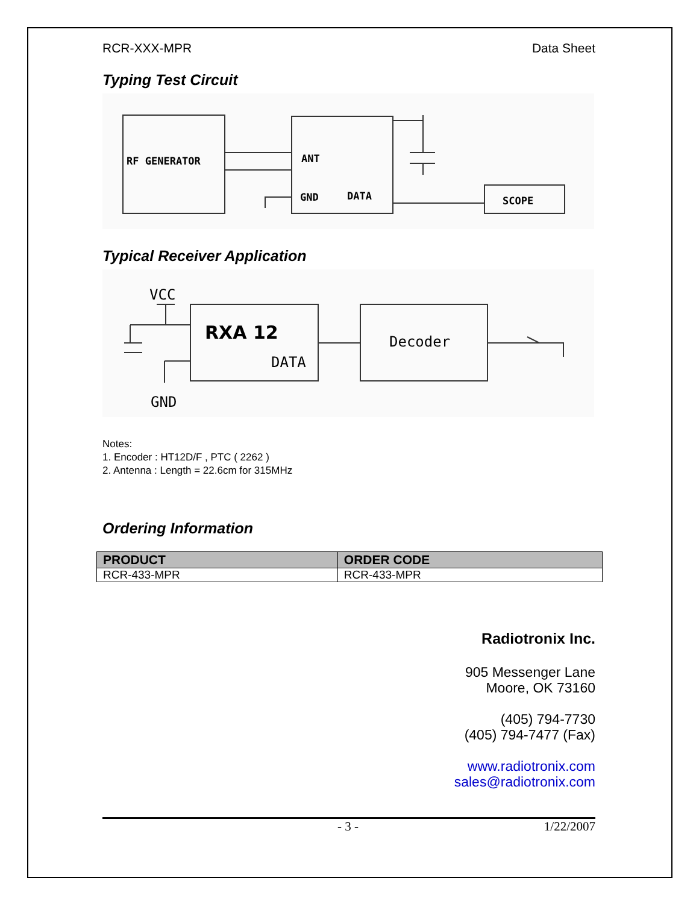RCR-XXX-MPR Data Sheet
Typing Test Circuit
RF GENERATOR
ANT
GND
DATA
SCOPE
Typical Receiver Application
VCC
GND
RXA 12
DATA
Decoder
Notes:
1. Encoder : HT12D/F , PTC ( 2262 )
2. Antenna : Length = 22.6cm for 315MHz
Ordering Information
| PRODUCT | ORDER CODE |
| --- | --- |
| RCR-433-MPR | RCR-433-MPR |
Radiotronix Inc.
905 Messenger Lane
Moore, OK 73160
(405) 794-7730
(405) 794-7477 (Fax)
www.radiotronix.com
sales@radiotronix.com
- 3 - 1/22/2007